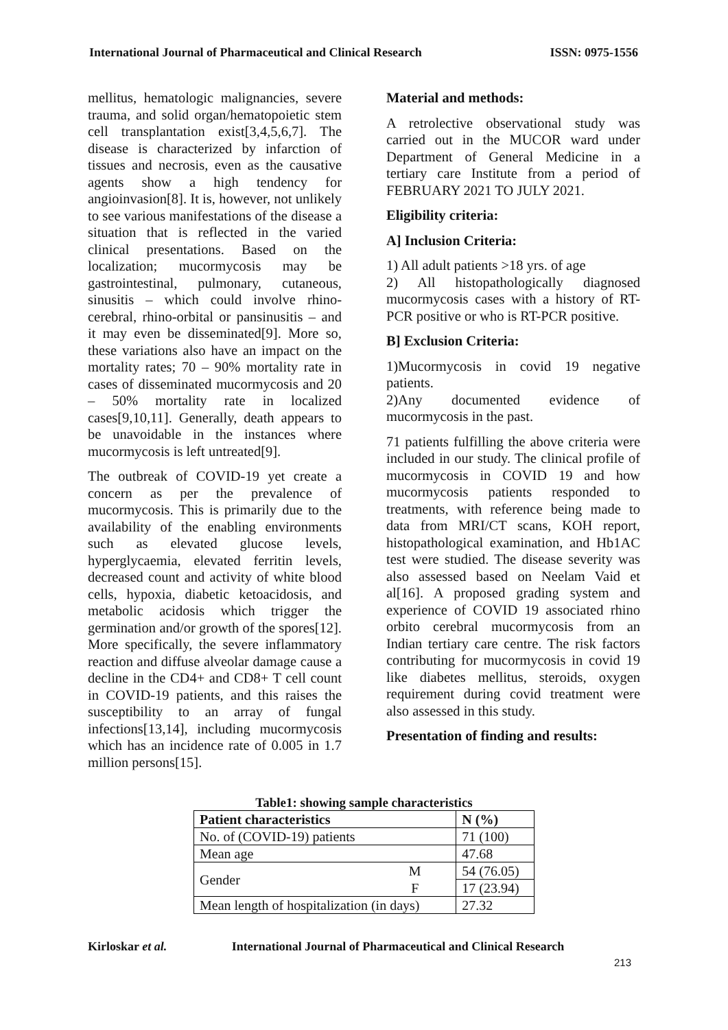International Journal of Pharmaceutical and Clinical Research ISSN: 0975-1556
mellitus, hematologic malignancies, severe trauma, and solid organ/hematopoietic stem cell transplantation exist[3,4,5,6,7]. The disease is characterized by infarction of tissues and necrosis, even as the causative agents show a high tendency for angioinvasion[8]. It is, however, not unlikely to see various manifestations of the disease a situation that is reflected in the varied clinical presentations. Based on the localization; mucormycosis may be gastrointestinal, pulmonary, cutaneous, sinusitis – which could involve rhino-cerebral, rhino-orbital or pansinusitis – and it may even be disseminated[9]. More so, these variations also have an impact on the mortality rates; 70 – 90% mortality rate in cases of disseminated mucormycosis and 20 – 50% mortality rate in localized cases[9,10,11]. Generally, death appears to be unavoidable in the instances where mucormycosis is left untreated[9].
The outbreak of COVID-19 yet create a concern as per the prevalence of mucormycosis. This is primarily due to the availability of the enabling environments such as elevated glucose levels, hyperglycaemia, elevated ferritin levels, decreased count and activity of white blood cells, hypoxia, diabetic ketoacidosis, and metabolic acidosis which trigger the germination and/or growth of the spores[12]. More specifically, the severe inflammatory reaction and diffuse alveolar damage cause a decline in the CD4+ and CD8+ T cell count in COVID-19 patients, and this raises the susceptibility to an array of fungal infections[13,14], including mucormycosis which has an incidence rate of 0.005 in 1.7 million persons[15].
Material and methods:
A retrolective observational study was carried out in the MUCOR ward under Department of General Medicine in a tertiary care Institute from a period of FEBRUARY 2021 TO JULY 2021.
Eligibility criteria:
A] Inclusion Criteria:
1) All adult patients >18 yrs. of age
2) All histopathologically diagnosed mucormycosis cases with a history of RT-PCR positive or who is RT-PCR positive.
B] Exclusion Criteria:
1)Mucormycosis in covid 19 negative patients.
2)Any documented evidence of mucormycosis in the past.
71 patients fulfilling the above criteria were included in our study. The clinical profile of mucormycosis in COVID 19 and how mucormycosis patients responded to treatments, with reference being made to data from MRI/CT scans, KOH report, histopathological examination, and Hb1AC test were studied. The disease severity was also assessed based on Neelam Vaid et al[16]. A proposed grading system and experience of COVID 19 associated rhino orbito cerebral mucormycosis from an Indian tertiary care centre. The risk factors contributing for mucormycosis in covid 19 like diabetes mellitus, steroids, oxygen requirement during covid treatment were also assessed in this study.
Presentation of finding and results:
Table1: showing sample characteristics
| Patient characteristics | | N (%) |
| --- | --- | --- |
| No. of (COVID-19) patients | | 71 (100) |
| Mean age | | 47.68 |
| Gender | M | 54 (76.05) |
| | F | 17 (23.94) |
| Mean length of hospitalization (in days) | | 27.32 |
Kirloskar et al. International Journal of Pharmaceutical and Clinical Research
213